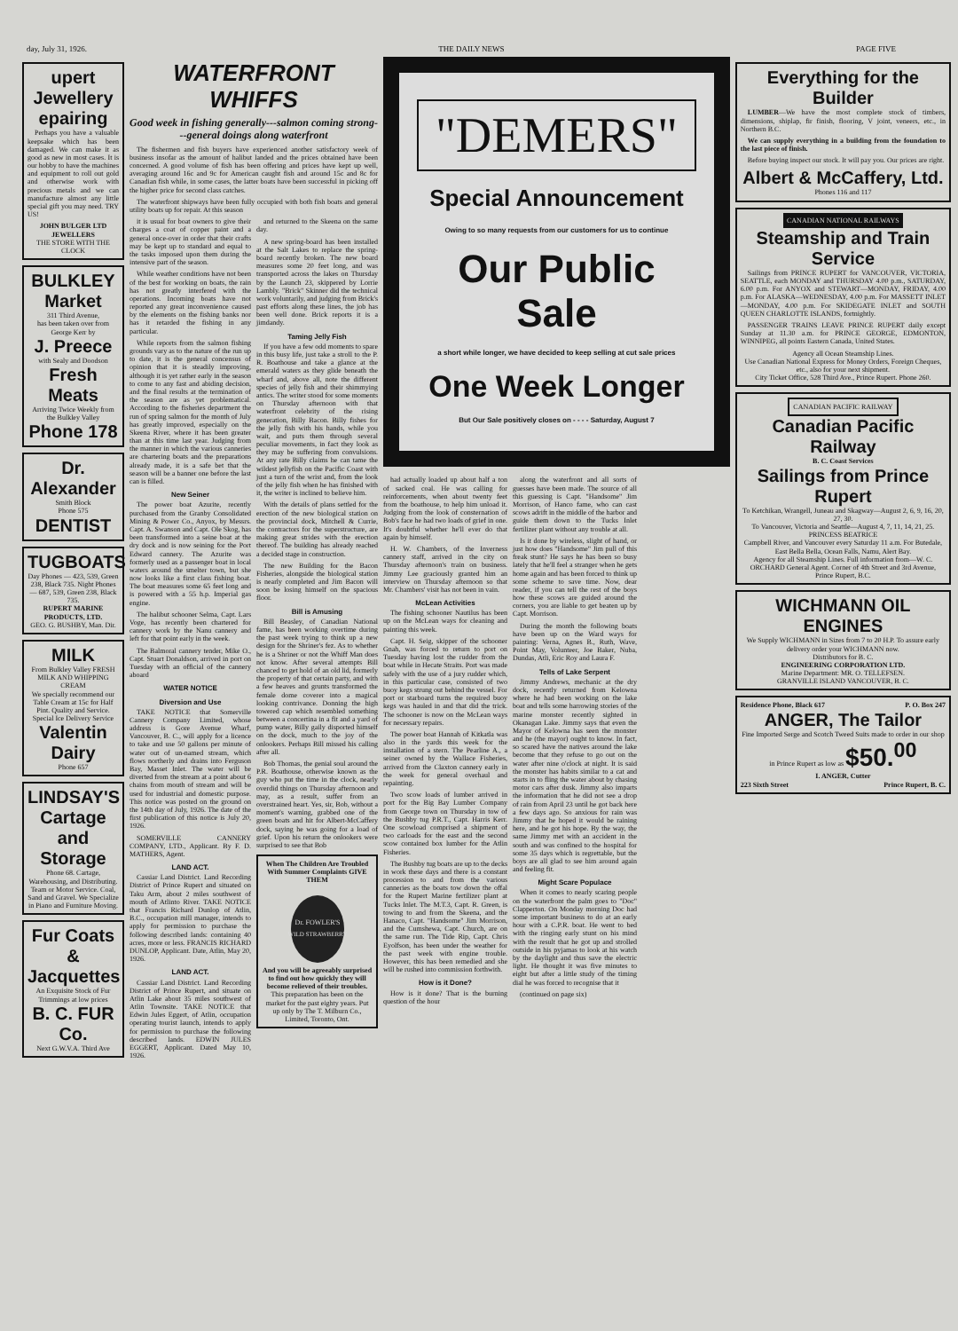day, July 31, 1926. THE DAILY NEWS PAGE FIVE
upert Jewellery epairing
Perhaps you have a valuable keepsake which has been damaged. We can make it as good as new in most cases. It is our hobby to have the machines and equipment to roll out gold and otherwise work with precious metals and we can manufacture almost any little special gift you may need. TRY US!
JOHN BULGER LTD JEWELLERS
THE STORE WITH THE CLOCK
BULKLEY Market
311 Third Avenue,
has been taken over from George Kerr by
J. Preece
with Sealy and Doodson
Fresh Meats
Arriving Twice Weekly from the Bulkley Valley
Phone 178
Dr. Alexander
Smith Block
Phone 575
DENTIST
TUGBOATS
Day Phones — 423, 539, Green 238, Black 735. Night Phones — 687, 539, Green 238, Black 735.
RUPERT MARINE PRODUCTS, LTD.
GEO. G. BUSHBY, Man. Dir.
MILK
From Bulkley Valley FRESH MILK AND WHIPPING CREAM
We specially recommend our Table Cream at 15c for Half Pint. Quality and Service. Special Ice Delivery Service
Valentin Dairy
Phone 657
LINDSAY'S Cartage and Storage
Phone 68. Cartage, Warehousing, and Distributing. Team or Motor Service. Coal, Sand and Gravel. We Specialize in Piano and Furniture Moving.
Fur Coats & Jacquettes
An Exquisite Stock of Fur Trimmings at low prices
B. C. FUR Co.
Next G.W.V.A. Third Ave
WATERFRONT WHIFFS
Good week in fishing generally---salmon coming strong---general doings along waterfront
The fishermen and fish buyers have experienced another satisfactory week of business insofar as the amount of halibut landed and the prices obtained have been concerned. A good volume of fish has been offering and prices have kept up well, averaging around 16c and 9c for American caught fish and around 15c and 8c for Canadian fish while, in some cases, the latter boats have been successful in picking off the higher price for second class catches.
The waterfront shipways have been fully occupied with both fish boats and general utility boats up for repair. At this season
it is usual for boat owners to give their charges a coat of copper paint and a general once-over in order that their crafts may be kept up to standard and equal to the tasks imposed upon them during the intensive part of the season.
While weather conditions have not been of the best for working on boats, the rain has not greatly interfered with the operations. Incoming boats have not reported any great inconvenience caused by the elements on the fishing banks nor has it retarded the fishing in any particular.
While reports from the salmon fishing grounds vary as to the nature of the run up to date, it is the general concensus of opinion that it is steadily improving, although it is yet rather early in the season to come to any fast and abiding decision, and the final results at the termination of the season are as yet problematical. According to the fisheries department the run of spring salmon for the month of July has greatly improved, especially on the Skeena River, where it has been greater than at this time last year. Judging from the manner in which the various canneries are chartering boats and the preparations already made, it is a safe bet that the season will be a banner one before the last can is filled.
New Seiner
The power boat Azurite, recently purchased from the Granby Consolidated Mining & Power Co., Anyox, by Messrs. Capt. A. Swanson and Capt. Ole Skog, has been transformed into a seine boat at the dry dock and is now seining for the Port Edward cannery. The Azurite was formerly used as a passenger boat in local waters around the smelter town, but she now looks like a first class fishing boat. The boat measures some 65 feet long and is powered with a 55 h.p. Imperial gas engine.
The halibut schooner Selma, Capt. Lars Voge, has recently been chartered for cannery work by the Nanu cannery and left for that point early in the week.
The Balmoral cannery tender, Mike O., Capt. Stuart Donaldson, arrived in port on Tuesday with an official of the cannery aboard
WATER NOTICE
Diversion and Use
TAKE NOTICE that Somerville Cannery Company Limited, whose address is Gore Avenue Wharf, Vancouver, B. C., will apply for a licence to take and use 50 gallons per minute of water out of un-named stream, which flows northerly and drains into Ferguson Bay, Masset Inlet. The water will be diverted from the stream at a point about 6 chains from mouth of stream and will be used for industrial and domestic purpose. This notice was posted on the ground on the 14th day of July, 1926. The date of the first publication of this notice is July 20, 1926.
SOMERVILLE CANNERY COMPANY, LTD., Applicant. By F. D. MATHERS, Agent.
LAND ACT.
Cassiar Land District. Land Recording District of Prince Rupert and situated on Taku Arm, about 2 miles southwest of mouth of Atlinto River. TAKE NOTICE that Francis Richard Dunlop of Atlin, B.C., occupation mill manager, intends to apply for permission to purchase the following described lands: containing 40 acres, more or less. FRANCIS RICHARD DUNLOP, Applicant. Date, Atlin, May 20, 1926.
LAND ACT.
Cassiar Land District. Land Recording District of Prince Rupert, and situate on Atlin Lake about 35 miles southwest of Atlin Townsite. TAKE NOTICE that Edwin Jules Eggert, of Atlin, occupation operating tourist launch, intends to apply for permission to purchase the following described lands. EDWIN JULES EGGERT, Applicant. Dated May 10, 1926.
and returned to the Skeena on the same day.
A new spring-board has been installed at the Salt Lakes to replace the spring-board recently broken. The new board measures some 20 feet long, and was transported across the lakes on Thursday by the Launch 23, skippered by Lorrie Lambly. "Brick" Skinner did the technical work voluntarily, and judging from Brick's past efforts along these lines, the job has been well done. Brick reports it is a jimdandy.
Taming Jelly Fish
If you have a few odd moments to spare in this busy life, just take a stroll to the P. R. Boathouse and take a glance at the emerald waters as they glide beneath the wharf and, above all, note the different species of jelly fish and their shimmying antics. The writer stood for some moments on Thursday afternoon with that waterfront celebrity of the rising generation, Billy Bacon. Billy fishes for the jelly fish with his hands, while you wait, and puts them through several peculiar movements, in fact they look as they may be suffering from convulsions. At any rate Billy claims he can tame the wildest jellyfish on the Pacific Coast with just a turn of the wrist and, from the look of the jelly fish when he has finished with it, the writer is inclined to believe him.
With the details of plans settled for the erection of the new biological station on the provincial dock, Mitchell & Currie, the contractors for the superstructure, are making great strides with the erection thereof. The building has already reached a decided stage in construction.
The new Building for the Bacon Fisheries, alongside the biological station is nearly completed and Jim Bacon will soon be losing himself on the spacious floor.
Bill is Amusing
Bill Beasley, of Canadian National fame, has been working overtime during the past week trying to think up a new design for the Shriner's fez. As to whether he is a Shriner or not the Whiff Man does not know. After several attempts Bill chanced to get hold of an old lid, formerly the property of that certain party, and with a few heaves and grunts transformed the female dome coverer into a magical looking contrivance. Donning the high towered cap which resembled something between a concertina in a fit and a yard of pump water, Billy gaily disported himself on the dock, much to the joy of the onlookers. Perhaps Bill missed his calling after all.
Bob Thomas, the genial soul around the P.R. Boathouse, otherwise known as the guy who put the time in the clock, nearly overdid things on Thursday afternoon and may, as a result, suffer from an overstrained heart. Yes, sir, Bob, without a moment's warning, grabbed one of the green boats and hit for Albert-McCaffery dock, saying he was going for a load of grief. Upon his return the onlookers were surprised to see that Bob
When The Children Are Troubled With Summer Complaints GIVE THEM
Dr. FOWLER'S
WILD STRAWBERRY
And you will be agreeably surprised to find out how quickly they will become relieved of their troubles. This preparation has been on the market for the past eighty years. Put up only by The T. Milburn Co., Limited, Toronto, Ont.
"DEMERS"
Special Announcement
Owing to so many requests from our customers for us to continue
Our Public Sale
a short while longer, we have decided to keep selling at cut sale prices
One Week Longer
But Our Sale positively closes on - - - - Saturday, August 7
had actually loaded up about half a ton of sacked coal. He was calling for reinforcements, when about twenty feet from the boathouse, to help him unload it. Judging from the look of consternation of Bob's face he had two loads of grief in one. It's doubtful whether he'll ever do that again by himself.
H. W. Chambers, of the Inverness cannery staff, arrived in the city on Thursday afternoon's train on business. Jimmy Lee graciously granted him an interview on Thursday afternoon so that Mr. Chambers' visit has not been in vain.
McLean Activities
The fishing schooner Nautilus has been up on the McLean ways for cleaning and painting this week.
Capt. H. Seig, skipper of the schooner Gnah, was forced to return to port on Tuesday having lost the rudder from the boat while in Hecate Straits. Port was made safely with the use of a jury rudder which, in this particular case, consisted of two buoy kegs strung out behind the vessel. For port or starboard turns the required buoy kegs was hauled in and that did the trick. The schooner is now on the McLean ways for necessary repairs.
The power boat Hannah of Kitkatla was also in the yards this week for the installation of a stern. The Pearline A., a seiner owned by the Wallace Fisheries, arrived from the Claxton cannery early in the week for general overhaul and repainting.
Two scow loads of lumber arrived in port for the Big Bay Lumber Company from George town on Thursday in tow of the Bushby tug P.R.T., Capt. Harris Kerr. One scowload comprised a shipment of two carloads for the east and the second scow contained box lumber for the Atlin Fisheries.
The Bushby tug boats are up to the decks in work these days and there is a constant procession to and from the various canneries as the boats tow down the offal for the Rupert Marine fertilizer plant at Tucks Inlet. The M.T.3, Capt. R. Green, is towing to and from the Skeena, and the Hanaco, Capt. "Handsome" Jim Morrison, and the Cumshewa, Capt. Church, are on the same run. The Tide Rip, Capt. Chris Eyolfson, has been under the weather for the past week with engine trouble. However, this has been remedied and she will be rushed into commission forthwith.
How is it Done?
How is it done? That is the burning question of the hour
along the waterfront and all sorts of guesses have been made. The source of all this guessing is Capt. "Handsome" Jim Morrison, of Hanco fame, who can cast scows adrift in the middle of the harbor and guide them down to the Tucks Inlet fertilizer plant without any trouble at all.
Is it done by wireless, slight of hand, or just how does "Handsome" Jim pull of this freak stunt? He says he has been so busy lately that he'll feel a stranger when he gets home again and has been forced to think up some scheme to save time. Now, dear reader, if you can tell the rest of the boys how these scows are guided around the corners, you are liable to get beaten up by Capt. Morrison.
During the month the following boats have been up on the Ward ways for painting: Verna, Agnes B., Ruth, Wave, Point May, Volunteer, Joe Baker, Nuba, Dundas, Atli, Eric Roy and Laura F.
Tells of Lake Serpent
Jimmy Andrews, mechanic at the dry dock, recently returned from Kelowna where he had been working on the lake boat and tells some harrowing stories of the marine monster recently sighted in Okanagan Lake. Jimmy says that even the Mayor of Kelowna has seen the monster and he (the mayor) ought to know. In fact, so scared have the natives around the lake become that they refuse to go out on the water after nine o'clock at night. It is said the monster has habits similar to a cat and starts in to fling the water about by chasing motor cars after dusk. Jimmy also imparts the information that he did not see a drop of rain from April 23 until he got back here a few days ago. So anxious for rain was Jimmy that he hoped it would be raining here, and he got his hope. By the way, the same Jimmy met with an accident in the south and was confined to the hospital for some 35 days which is regrettable, but the boys are all glad to see him around again and feeling fit.
Might Scare Populace
When it comes to nearly scaring people on the waterfront the palm goes to "Doc" Clapperton. On Monday morning Doc had some important business to do at an early hour with a C.P.R. boat. He went to bed with the ringing early stunt on his mind with the result that he got up and strolled outside in his pyjamas to look at his watch by the daylight and thus save the electric light. He thought it was five minutes to eight but after a little study of the timing dial he was forced to recognise that it
(continued on page six)
Everything for the Builder
LUMBER—We have the most complete stock of timbers, dimensions, shiplap, fir finish, flooring, V joint, veneers, etc., in Northern B.C.
We can supply everything in a building from the foundation to the last piece of finish.
Before buying inspect our stock. It will pay you. Our prices are right.
Albert & McCaffery, Ltd.
Phones 116 and 117
CANADIAN NATIONAL RAILWAYS
Steamship and Train Service
Sailings from PRINCE RUPERT for VANCOUVER, VICTORIA, SEATTLE, each MONDAY and THURSDAY 4.00 p.m., SATURDAY, 6.00 p.m. For ANYOX and STEWART—MONDAY, FRIDAY, 4.00 p.m. For ALASKA—WEDNESDAY, 4.00 p.m. For MASSETT INLET—MONDAY, 4.00 p.m. For SKIDEGATE INLET and SOUTH QUEEN CHARLOTTE ISLANDS, fortnightly.
PASSENGER TRAINS LEAVE PRINCE RUPERT daily except Sunday at 11.30 a.m. for PRINCE GEORGE, EDMONTON, WINNIPEG, all points Eastern Canada, United States.
Agency all Ocean Steamship Lines.
Use Canadian National Express for Money Orders, Foreign Cheques, etc., also for your next shipment.
City Ticket Office, 528 Third Ave., Prince Rupert. Phone 260.
CANADIAN PACIFIC RAILWAY
Canadian Pacific Railway
B. C. Coast Services
Sailings from Prince Rupert
To Ketchikan, Wrangell, Juneau and Skagway—August 2, 6, 9, 16, 20, 27, 30.
To Vancouver, Victoria and Seattle—August 4, 7, 11, 14, 21, 25.
PRINCESS BEATRICE
Campbell River, and Vancouver every Saturday 11 a.m. For Butedale, East Bella Bella, Ocean Falls, Namu, Alert Bay.
Agency for all Steamship Lines. Full information from—W. C. ORCHARD General Agent. Corner of 4th Street and 3rd Avenue, Prince Rupert, B.C.
WICHMANN OIL ENGINES
We Supply WICHMANN in Sizes from 7 to 20 H.P. To assure early delivery order your WICHMANN now.
Distributors for B. C.
ENGINEERING CORPORATION LTD.
Marine Department: MR. O. TELLEFSEN.
GRANVILLE ISLAND VANCOUVER, B. C.
Residence Phone, Black 617 P. O. Box 247
ANGER, The Tailor
Fine Imported Serge and Scotch Tweed Suits made to order in our shop in Prince Rupert as low as $50.<sup>00</sup>
I. ANGER, Cutter
223 Sixth Street Prince Rupert, B. C.